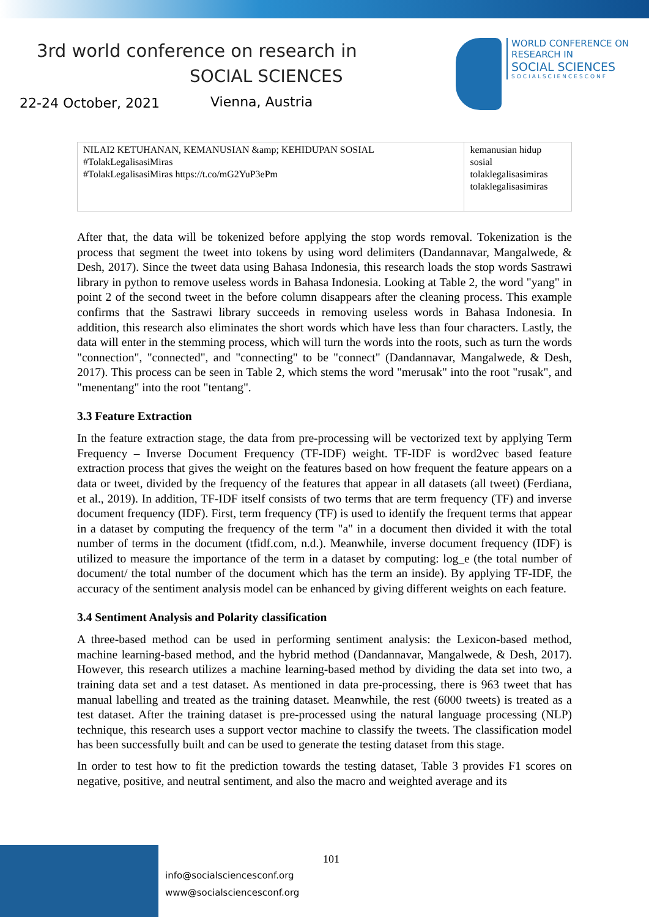3rd world conference on research in
SOCIAL SCIENCES
22-24 October, 2021 Vienna, Austria
WORLD CONFERENCE ON
RESEARCH IN
SOCIAL SCIENCES
SOCIALSCIENCESCONF
| NILAI2 KETUHANAN, KEMANUSIAN &amp; KEHIDUPAN SOSIAL #TolakLegalisasiMiras #TolakLegalisasiMiras https://t.co/mG2YuP3ePm | kemanusian hidup sosial tolaklegalisasimiras tolaklegalisasimiras |
After that, the data will be tokenized before applying the stop words removal. Tokenization is the process that segment the tweet into tokens by using word delimiters (Dandannavar, Mangalwede, & Desh, 2017). Since the tweet data using Bahasa Indonesia, this research loads the stop words Sastrawi library in python to remove useless words in Bahasa Indonesia. Looking at Table 2, the word "yang" in point 2 of the second tweet in the before column disappears after the cleaning process. This example confirms that the Sastrawi library succeeds in removing useless words in Bahasa Indonesia. In addition, this research also eliminates the short words which have less than four characters. Lastly, the data will enter in the stemming process, which will turn the words into the roots, such as turn the words "connection", "connected", and "connecting" to be "connect" (Dandannavar, Mangalwede, & Desh, 2017). This process can be seen in Table 2, which stems the word "merusak" into the root "rusak", and "menentang" into the root "tentang".
3.3 Feature Extraction
In the feature extraction stage, the data from pre-processing will be vectorized text by applying Term Frequency – Inverse Document Frequency (TF-IDF) weight. TF-IDF is word2vec based feature extraction process that gives the weight on the features based on how frequent the feature appears on a data or tweet, divided by the frequency of the features that appear in all datasets (all tweet) (Ferdiana, et al., 2019). In addition, TF-IDF itself consists of two terms that are term frequency (TF) and inverse document frequency (IDF). First, term frequency (TF) is used to identify the frequent terms that appear in a dataset by computing the frequency of the term "a" in a document then divided it with the total number of terms in the document (tfidf.com, n.d.). Meanwhile, inverse document frequency (IDF) is utilized to measure the importance of the term in a dataset by computing: log_e (the total number of document/ the total number of the document which has the term an inside). By applying TF-IDF, the accuracy of the sentiment analysis model can be enhanced by giving different weights on each feature.
3.4 Sentiment Analysis and Polarity classification
A three-based method can be used in performing sentiment analysis: the Lexicon-based method, machine learning-based method, and the hybrid method (Dandannavar, Mangalwede, & Desh, 2017). However, this research utilizes a machine learning-based method by dividing the data set into two, a training data set and a test dataset. As mentioned in data pre-processing, there is 963 tweet that has manual labelling and treated as the training dataset. Meanwhile, the rest (6000 tweets) is treated as a test dataset. After the training dataset is pre-processed using the natural language processing (NLP) technique, this research uses a support vector machine to classify the tweets. The classification model has been successfully built and can be used to generate the testing dataset from this stage.
In order to test how to fit the prediction towards the testing dataset, Table 3 provides F1 scores on negative, positive, and neutral sentiment, and also the macro and weighted average and its
101
info@socialsciencesconf.org
www@socialsciencesconf.org